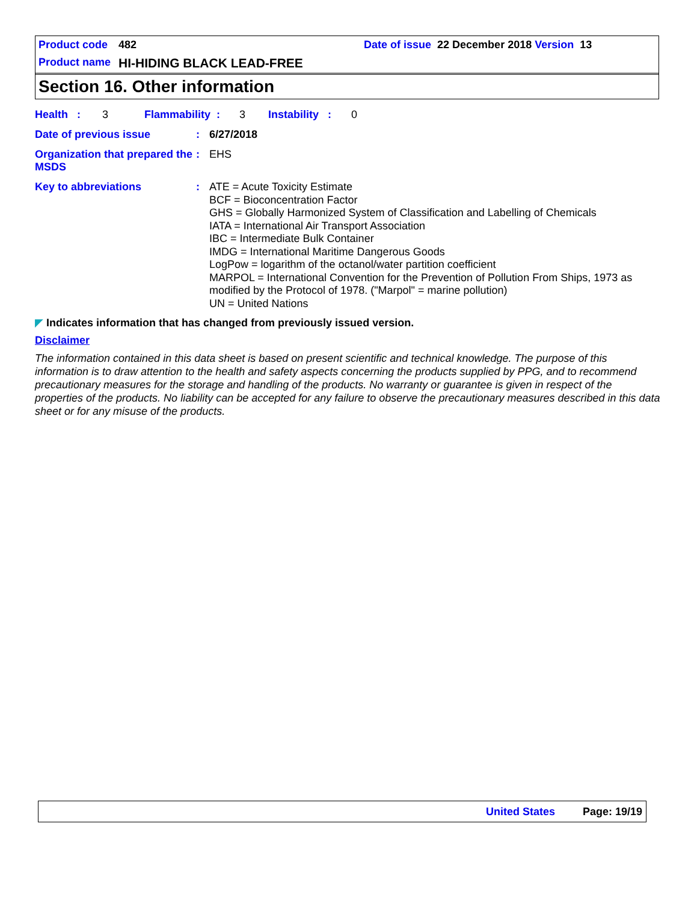Product code 482 Date of issue 22 December 2018 Version 13
Product name HI-HIDING BLACK LEAD-FREE
Section 16. Other information
Health : 3 Flammability : 3 Instability : 0
Date of previous issue: 6/27/2018
Organization that prepared the MSDS: EHS
Key to abbreviations:
ATE = Acute Toxicity Estimate
BCF = Bioconcentration Factor
GHS = Globally Harmonized System of Classification and Labelling of Chemicals
IATA = International Air Transport Association
IBC = Intermediate Bulk Container
IMDG = International Maritime Dangerous Goods
LogPow = logarithm of the octanol/water partition coefficient
MARPOL = International Convention for the Prevention of Pollution From Ships, 1973 as modified by the Protocol of 1978. ("Marpol" = marine pollution)
UN = United Nations
◤ Indicates information that has changed from previously issued version.
Disclaimer
The information contained in this data sheet is based on present scientific and technical knowledge. The purpose of this information is to draw attention to the health and safety aspects concerning the products supplied by PPG, and to recommend precautionary measures for the storage and handling of the products. No warranty or guarantee is given in respect of the properties of the products. No liability can be accepted for any failure to observe the precautionary measures described in this data sheet or for any misuse of the products.
United States Page: 19/19